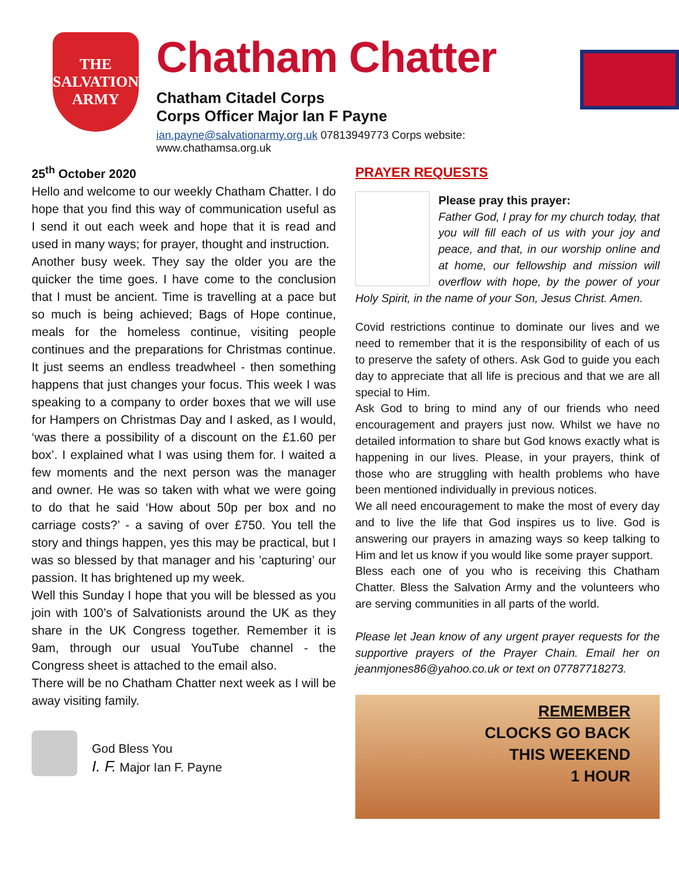THE SALVATION ARMY
Chatham Chatter
Chatham Citadel Corps
Corps Officer Major Ian F Payne
ian.payne@salvationarmy.org.uk 07813949773 Corps website: www.chathamsa.org.uk
25<sup>th</sup> October 2020
Hello and welcome to our weekly Chatham Chatter. I do hope that you find this way of communication useful as I send it out each week and hope that it is read and used in many ways; for prayer, thought and instruction.
Another busy week. They say the older you are the quicker the time goes. I have come to the conclusion that I must be ancient. Time is travelling at a pace but so much is being achieved; Bags of Hope continue, meals for the homeless continue, visiting people continues and the preparations for Christmas continue. It just seems an endless treadwheel - then something happens that just changes your focus. This week I was speaking to a company to order boxes that we will use for Hampers on Christmas Day and I asked, as I would, ‘was there a possibility of a discount on the £1.60 per box’. I explained what I was using them for. I waited a few moments and the next person was the manager and owner. He was so taken with what we were going to do that he said ‘How about 50p per box and no carriage costs?’ - a saving of over £750. You tell the story and things happen, yes this may be practical, but I was so blessed by that manager and his ’capturing’ our passion. It has brightened up my week.
Well this Sunday I hope that you will be blessed as you join with 100’s of Salvationists around the UK as they share in the UK Congress together. Remember it is 9am, through our usual YouTube channel - the Congress sheet is attached to the email also.
There will be no Chatham Chatter next week as I will be away visiting family.
God Bless You
I. F. Major Ian F. Payne
PRAYER REQUESTS
Please pray this prayer:
Father God, I pray for my church today, that you will fill each of us with your joy and peace, and that, in our worship online and at home, our fellowship and mission will overflow with hope, by the power of your Holy Spirit, in the name of your Son, Jesus Christ. Amen.
Covid restrictions continue to dominate our lives and we need to remember that it is the responsibility of each of us to preserve the safety of others. Ask God to guide you each day to appreciate that all life is precious and that we are all special to Him.
Ask God to bring to mind any of our friends who need encouragement and prayers just now. Whilst we have no detailed information to share but God knows exactly what is happening in our lives. Please, in your prayers, think of those who are struggling with health problems who have been mentioned individually in previous notices.
We all need encouragement to make the most of every day and to live the life that God inspires us to live. God is answering our prayers in amazing ways so keep talking to Him and let us know if you would like some prayer support.
Bless each one of you who is receiving this Chatham Chatter. Bless the Salvation Army and the volunteers who are serving communities in all parts of the world.
Please let Jean know of any urgent prayer requests for the supportive prayers of the Prayer Chain. Email her on jeanmjones86@yahoo.co.uk or text on 07787718273.
REMEMBER
CLOCKS GO BACK
THIS WEEKEND
1 HOUR